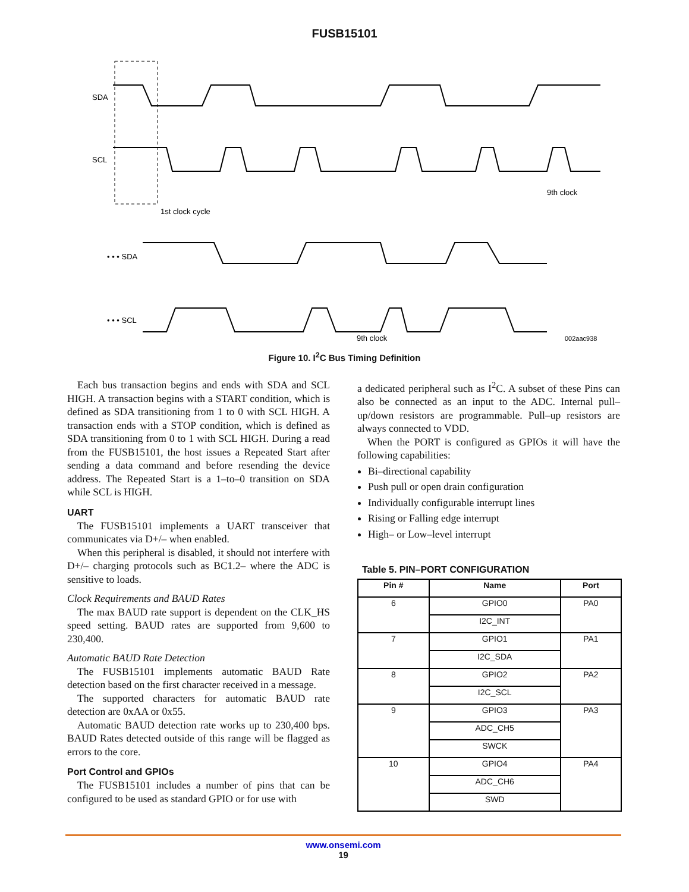FUSB15101
SDA
SCL
• • • SDA
• • • SCL
1st clock cycle
9th clock
9th clock
002aac938
Figure 10. I<sup>2</sup>C Bus Timing Definition
Each bus transaction begins and ends with SDA and SCL HIGH. A transaction begins with a START condition, which is defined as SDA transitioning from 1 to 0 with SCL HIGH. A transaction ends with a STOP condition, which is defined as SDA transitioning from 0 to 1 with SCL HIGH. During a read from the FUSB15101, the host issues a Repeated Start after sending a data command and before resending the device address. The Repeated Start is a 1–to–0 transition on SDA while SCL is HIGH.
UART
The FUSB15101 implements a UART transceiver that communicates via D+/– when enabled.
When this peripheral is disabled, it should not interfere with D+/– charging protocols such as BC1.2– where the ADC is sensitive to loads.
Clock Requirements and BAUD Rates
The max BAUD rate support is dependent on the CLK_HS speed setting. BAUD rates are supported from 9,600 to 230,400.
Automatic BAUD Rate Detection
The FUSB15101 implements automatic BAUD Rate detection based on the first character received in a message.
The supported characters for automatic BAUD rate detection are 0xAA or 0x55.
Automatic BAUD detection rate works up to 230,400 bps. BAUD Rates detected outside of this range will be flagged as errors to the core.
Port Control and GPIOs
The FUSB15101 includes a number of pins that can be configured to be used as standard GPIO or for use with
a dedicated peripheral such as I<sup>2</sup>C. A subset of these Pins can also be connected as an input to the ADC. Internal pull–up/down resistors are programmable. Pull–up resistors are always connected to VDD.
When the PORT is configured as GPIOs it will have the following capabilities:
Bi–directional capability
Push pull or open drain configuration
Individually configurable interrupt lines
Rising or Falling edge interrupt
High– or Low–level interrupt
Table 5. PIN–PORT CONFIGURATION
| Pin # | Name | Port |
| --- | --- | --- |
| 6 | GPIO0 | PA0 |
| | I2C_INT | |
| 7 | GPIO1 | PA1 |
| | I2C_SDA | |
| 8 | GPIO2 | PA2 |
| | I2C_SCL | |
| 9 | GPIO3 | PA3 |
| | ADC_CH5 | |
| | SWCK | |
| 10 | GPIO4 | PA4 |
| | ADC_CH6 | |
| | SWD | |
www.onsemi.com
19